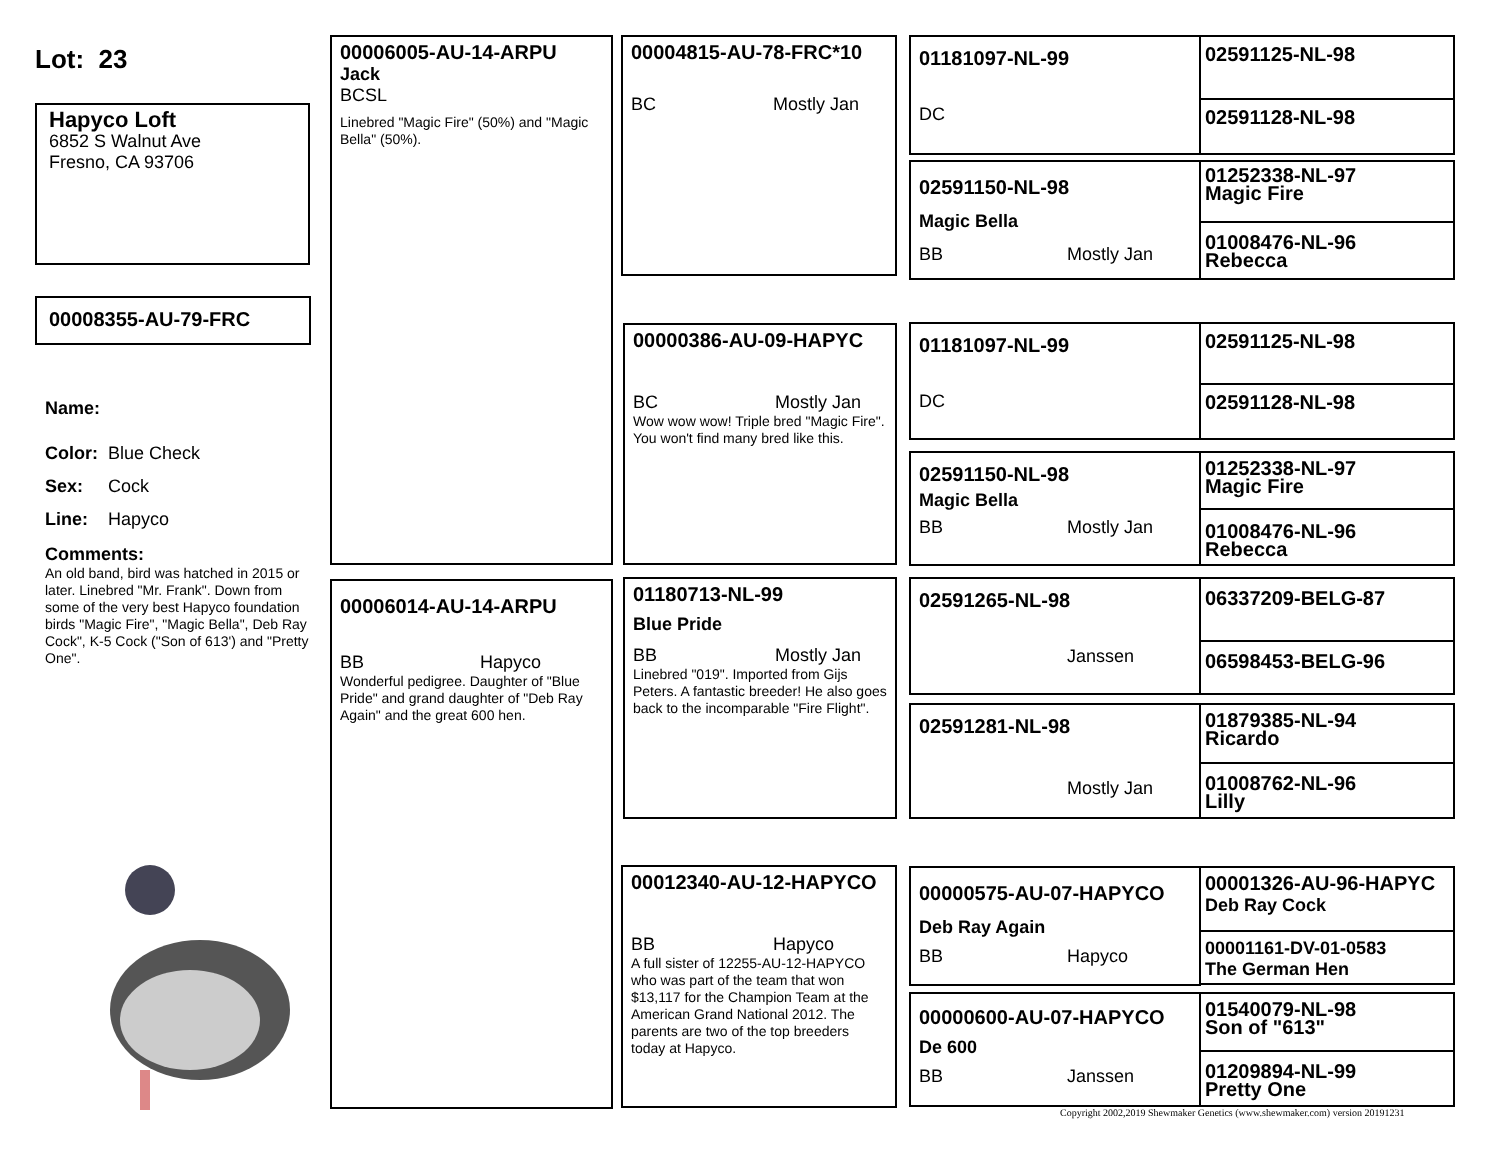Lot: 23
Hapyco Loft
6852 S Walnut Ave
Fresno, CA 93706
00008355-AU-79-FRC
Name:
Color: Blue Check
Sex: Cock
Line: Hapyco
Comments:
An old band, bird was hatched in 2015 or later. Linebred "Mr. Frank". Down from some of the very best Hapyco foundation birds "Magic Fire", "Magic Bella", Deb Ray Cock", K-5 Cock ("Son of 613') and "Pretty One".
00006005-AU-14-ARPU
Jack
BCSL
Linebred "Magic Fire" (50%) and "Magic Bella" (50%).
00006014-AU-14-ARPU
BB Hapyco
Wonderful pedigree. Daughter of "Blue Pride" and grand daughter of "Deb Ray Again" and the great 600 hen.
00004815-AU-78-FRC*10
BC Mostly Jan
00000386-AU-09-HAPYC
BC Mostly Jan
Wow wow wow! Triple bred "Magic Fire". You won't find many bred like this.
01180713-NL-99
Blue Pride
BB Mostly Jan
Linebred "019". Imported from Gijs Peters. A fantastic breeder! He also goes back to the incomparable "Fire Flight".
00012340-AU-12-HAPYCO
BB Hapyco
A full sister of 12255-AU-12-HAPYCO who was part of the team that won $13,117 for the Champion Team at the American Grand National 2012. The parents are two of the top breeders today at Hapyco.
01181097-NL-99
DC
02591150-NL-98
Magic Bella
BB Mostly Jan
01181097-NL-99
DC
02591150-NL-98
Magic Bella
BB Mostly Jan
02591265-NL-98
Janssen
02591281-NL-98
Mostly Jan
00000575-AU-07-HAPYCO
Deb Ray Again
BB Hapyco
00000600-AU-07-HAPYCO
De 600
BB Janssen
02591125-NL-98
02591128-NL-98
01252338-NL-97
Magic Fire
01008476-NL-96
Rebecca
02591125-NL-98
02591128-NL-98
01252338-NL-97
Magic Fire
01008476-NL-96
Rebecca
06337209-BELG-87
06598453-BELG-96
01879385-NL-94
Ricardo
01008762-NL-96
Lilly
00001326-AU-96-HAPYC
Deb Ray Cock
00001161-DV-01-0583
The German Hen
01540079-NL-98
Son of "613"
01209894-NL-99
Pretty One
Copyright 2002,2019 Shewmaker Genetics (www.shewmaker.com) version 20191231